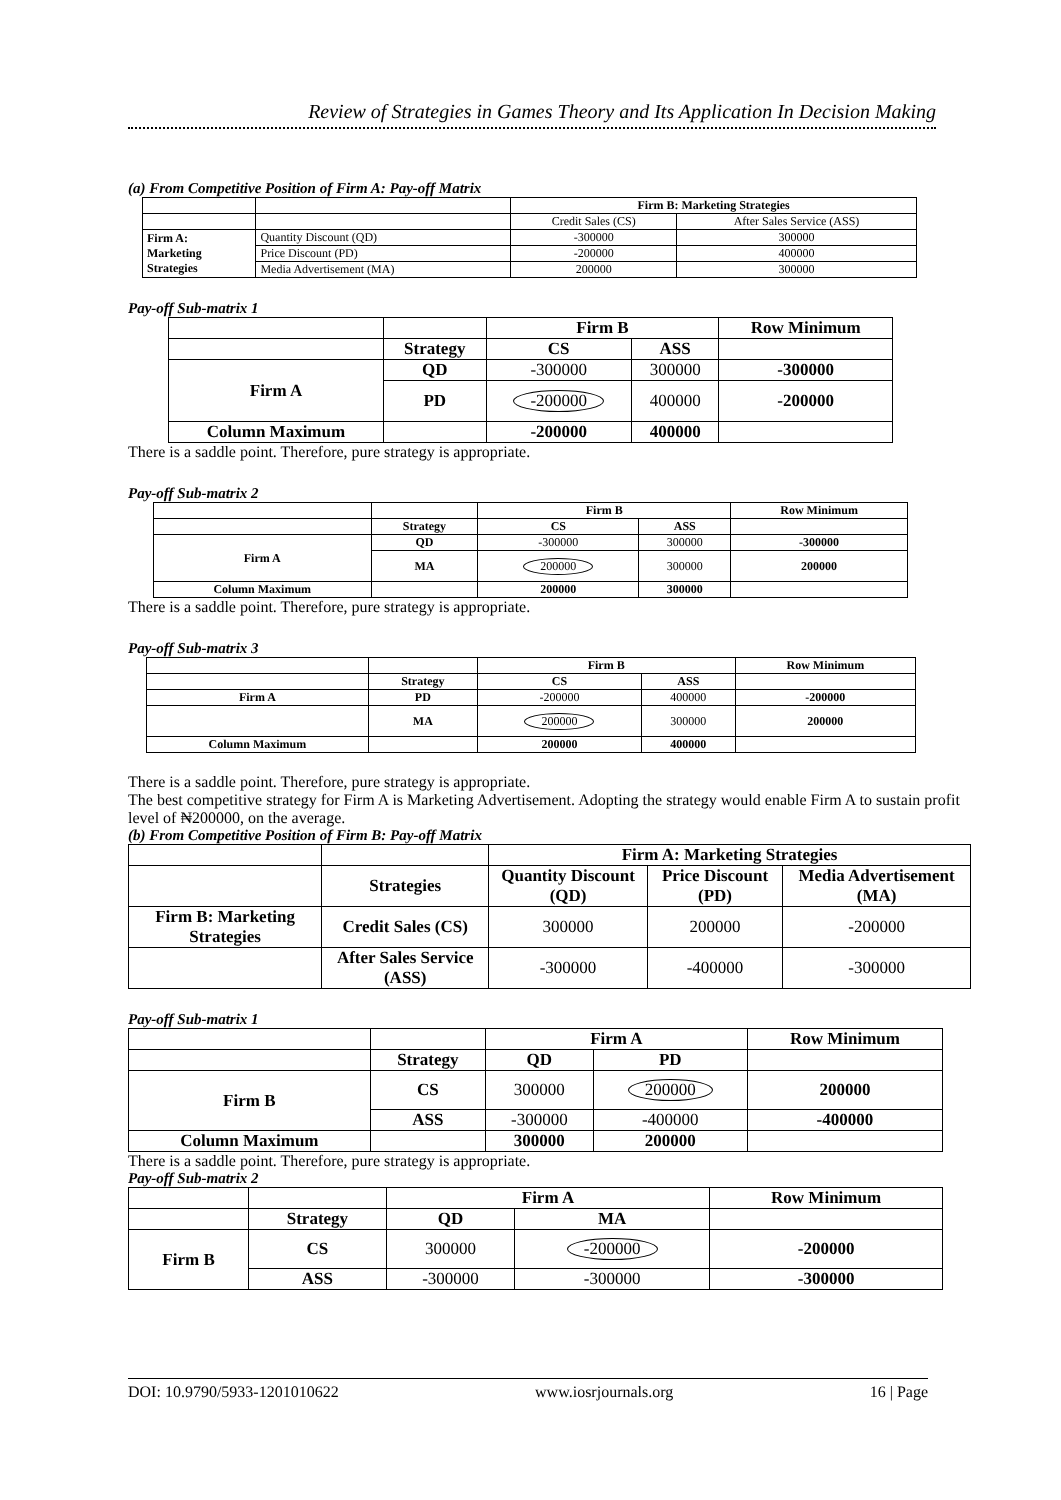Review of Strategies in Games Theory and Its Application In Decision Making
(a) From Competitive Position of Firm A: Pay-off Matrix
| | | Firm B: Marketing Strategies | |
| | | Credit Sales (CS) | After Sales Service (ASS) |
| Firm A: Marketing Strategies | Quantity Discount (QD) | -300000 | 300000 |
| | Price Discount (PD) | -200000 | 400000 |
| | Media Advertisement (MA) | 200000 | 300000 |
Pay-off Sub-matrix 1
| | | Firm B | | Row Minimum |
| | Strategy | CS | ASS | |
| Firm A | QD | -300000 | 300000 | -300000 |
| | PD | -200000 | 400000 | -200000 |
| Column Maximum | | -200000 | 400000 | |
There is a saddle point. Therefore, pure strategy is appropriate.
Pay-off Sub-matrix 2
| | | Firm B | | Row Minimum |
| | Strategy | CS | ASS | |
| Firm A | QD | -300000 | 300000 | -300000 |
| | MA | 200000 | 300000 | 200000 |
| Column Maximum | | 200000 | 300000 | |
There is a saddle point. Therefore, pure strategy is appropriate.
Pay-off Sub-matrix 3
| | | Firm B | | Row Minimum |
| | Strategy | CS | ASS | |
| Firm A | PD | -200000 | 400000 | -200000 |
| | MA | 200000 | 300000 | 200000 |
| Column Maximum | | 200000 | 400000 | |
There is a saddle point. Therefore, pure strategy is appropriate.
The best competitive strategy for Firm A is Marketing Advertisement. Adopting the strategy would enable Firm A to sustain profit level of ₦200000, on the average.
(b) From Competitive Position of Firm B: Pay-off Matrix
| | | Firm A: Marketing Strategies | | |
| | Strategies | Quantity Discount (QD) | Price Discount (PD) | Media Advertisement (MA) |
| Firm B: Marketing Strategies | Credit Sales (CS) | 300000 | 200000 | -200000 |
| | After Sales Service (ASS) | -300000 | -400000 | -300000 |
Pay-off Sub-matrix 1
| | | Firm A | | Row Minimum |
| | Strategy | QD | PD | |
| Firm B | CS | 300000 | 200000 | 200000 |
| | ASS | -300000 | -400000 | -400000 |
| Column Maximum | | 300000 | 200000 | |
There is a saddle point. Therefore, pure strategy is appropriate.
Pay-off Sub-matrix 2
| | | Firm A | | Row Minimum |
| | Strategy | QD | MA | |
| Firm B | CS | 300000 | -200000 | -200000 |
| | ASS | -300000 | -300000 | -300000 |
DOI: 10.9790/5933-1201010622 www.iosrjournals.org 16 | Page